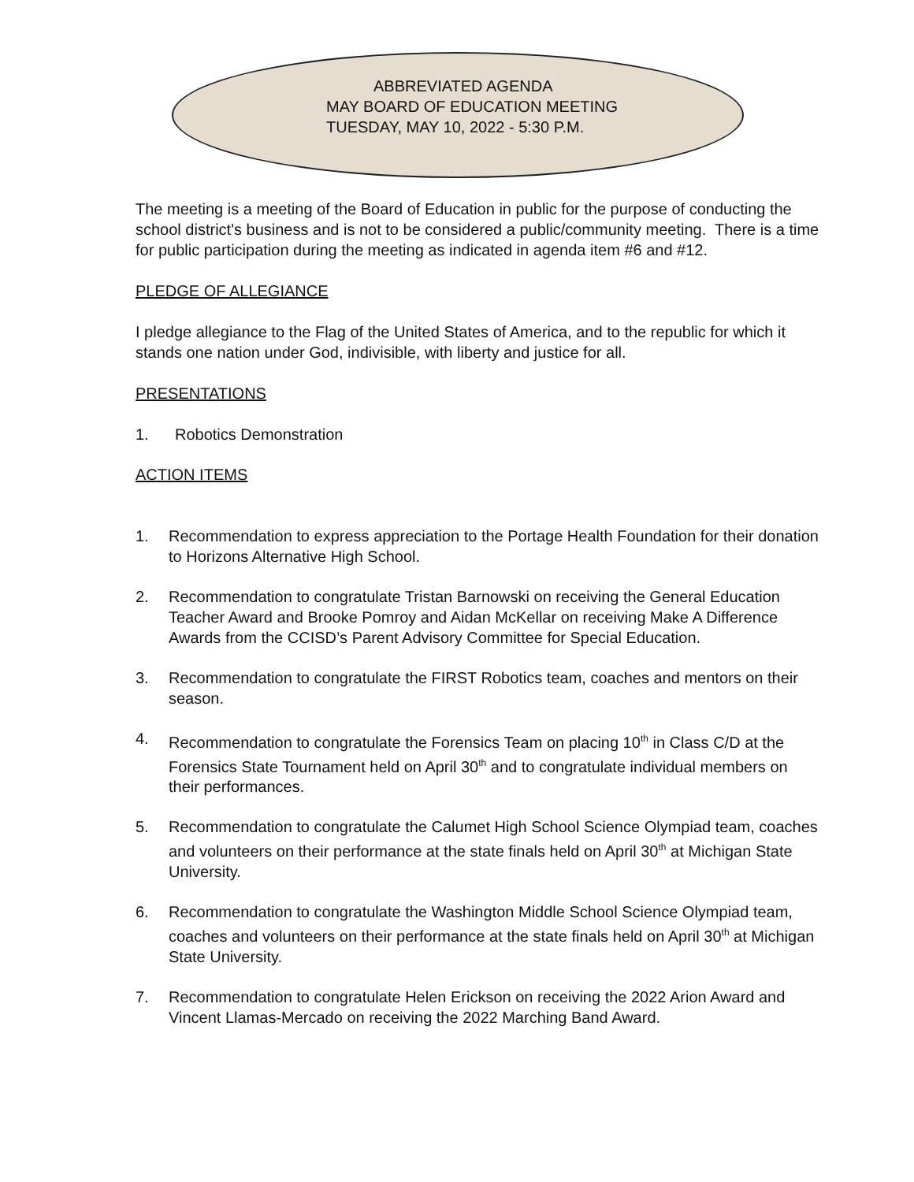ABBREVIATED AGENDA
MAY BOARD OF EDUCATION MEETING
TUESDAY, MAY 10, 2022 - 5:30 P.M.
The meeting is a meeting of the Board of Education in public for the purpose of conducting the school district's business and is not to be considered a public/community meeting. There is a time for public participation during the meeting as indicated in agenda item #6 and #12.
PLEDGE OF ALLEGIANCE
I pledge allegiance to the Flag of the United States of America, and to the republic for which it stands one nation under God, indivisible, with liberty and justice for all.
PRESENTATIONS
1. Robotics Demonstration
ACTION ITEMS
1. Recommendation to express appreciation to the Portage Health Foundation for their donation to Horizons Alternative High School.
2. Recommendation to congratulate Tristan Barnowski on receiving the General Education Teacher Award and Brooke Pomroy and Aidan McKellar on receiving Make A Difference Awards from the CCISD’s Parent Advisory Committee for Special Education.
3. Recommendation to congratulate the FIRST Robotics team, coaches and mentors on their season.
4. Recommendation to congratulate the Forensics Team on placing 10<sup>th</sup> in Class C/D at the Forensics State Tournament held on April 30<sup>th</sup> and to congratulate individual members on their performances.
5. Recommendation to congratulate the Calumet High School Science Olympiad team, coaches and volunteers on their performance at the state finals held on April 30<sup>th</sup> at Michigan State University.
6. Recommendation to congratulate the Washington Middle School Science Olympiad team, coaches and volunteers on their performance at the state finals held on April 30<sup>th</sup> at Michigan State University.
7. Recommendation to congratulate Helen Erickson on receiving the 2022 Arion Award and Vincent Llamas-Mercado on receiving the 2022 Marching Band Award.